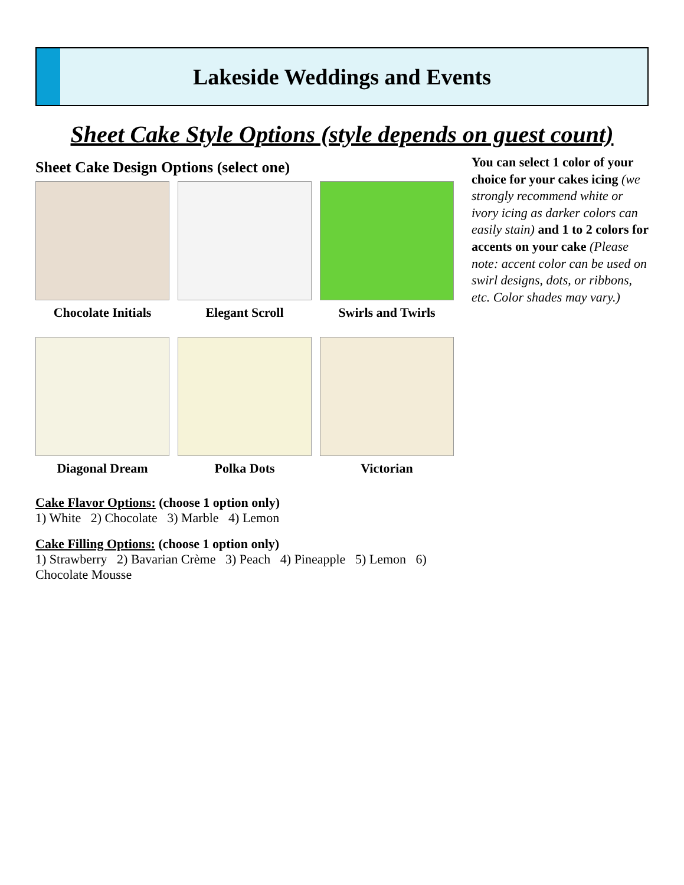Lakeside Weddings and Events
Sheet Cake Style Options (style depends on guest count)
Sheet Cake Design Options (select one)
Chocolate Initials
Elegant Scroll
Swirls and Twirls
Diagonal Dream
Polka Dots
Victorian
Cake Flavor Options: (choose 1 option only)
1) White 2) Chocolate 3) Marble 4) Lemon
Cake Filling Options: (choose 1 option only)
1) Strawberry 2) Bavarian Crème 3) Peach 4) Pineapple 5) Lemon 6) Chocolate Mousse
You can select 1 color of your choice for your cakes icing (we strongly recommend white or ivory icing as darker colors can easily stain) and 1 to 2 colors for accents on your cake (Please note: accent color can be used on swirl designs, dots, or ribbons, etc. Color shades may vary.)